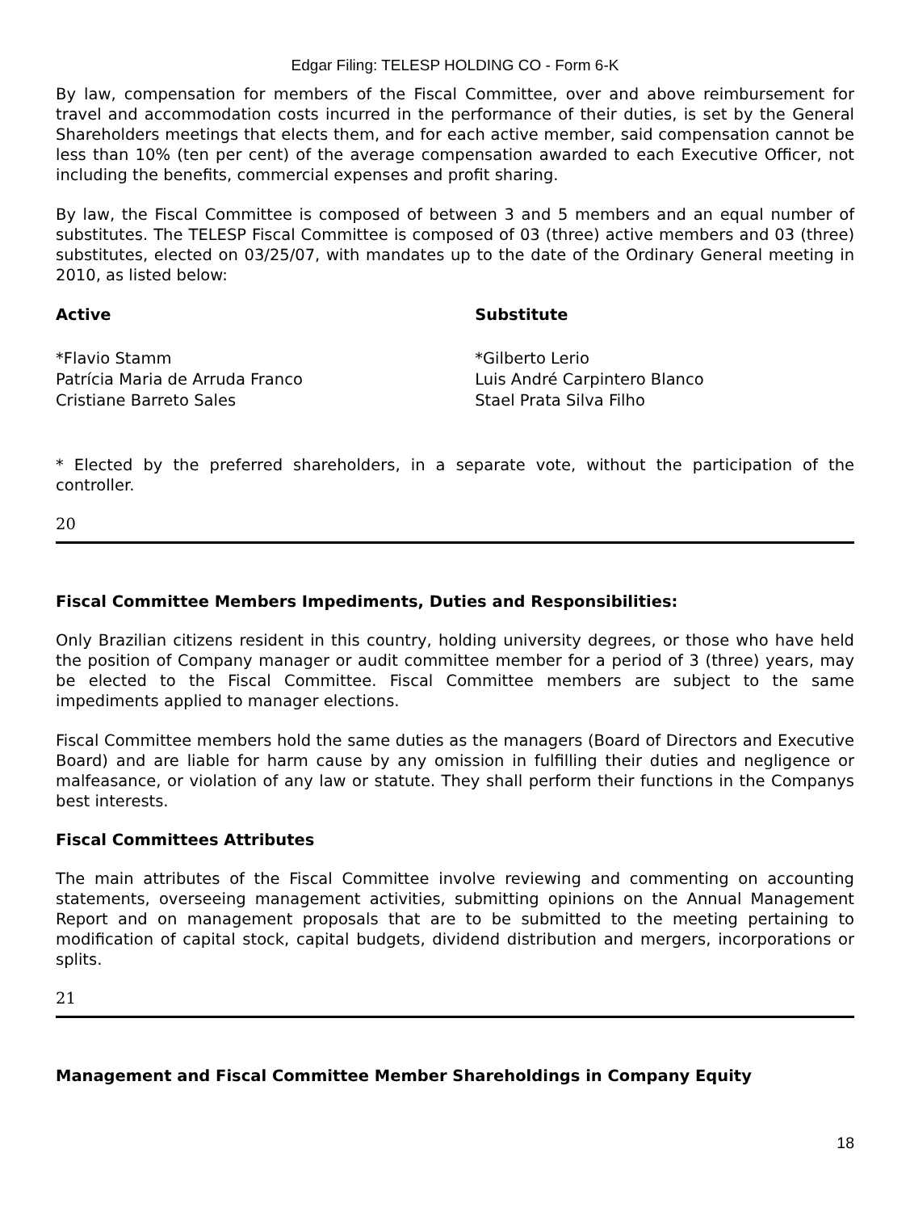Edgar Filing: TELESP HOLDING CO - Form 6-K
By law, compensation for members of the Fiscal Committee, over and above reimbursement for travel and accommodation costs incurred in the performance of their duties, is set by the General Shareholders meetings that elects them, and for each active member, said compensation cannot be less than 10% (ten per cent) of the average compensation awarded to each Executive Officer, not including the benefits, commercial expenses and profit sharing.
By law, the Fiscal Committee is composed of between 3 and 5 members and an equal number of substitutes. The TELESP Fiscal Committee is composed of 03 (three) active members and 03 (three) substitutes, elected on 03/25/07, with mandates up to the date of the Ordinary General meeting in 2010, as listed below:
| Active | Substitute |
| --- | --- |
| *Flavio Stamm | *Gilberto Lerio |
| Patrícia Maria de Arruda Franco | Luis André Carpintero Blanco |
| Cristiane Barreto Sales | Stael Prata Silva Filho |
* Elected by the preferred shareholders, in a separate vote, without the participation of the controller.
20
Fiscal Committee Members Impediments, Duties and Responsibilities:
Only Brazilian citizens resident in this country, holding university degrees, or those who have held the position of Company manager or audit committee member for a period of 3 (three) years, may be elected to the Fiscal Committee. Fiscal Committee members are subject to the same impediments applied to manager elections.
Fiscal Committee members hold the same duties as the managers (Board of Directors and Executive Board) and are liable for harm cause by any omission in fulfilling their duties and negligence or malfeasance, or violation of any law or statute. They shall perform their functions in the Companys best interests.
Fiscal Committees Attributes
The main attributes of the Fiscal Committee involve reviewing and commenting on accounting statements, overseeing management activities, submitting opinions on the Annual Management Report and on management proposals that are to be submitted to the meeting pertaining to modification of capital stock, capital budgets, dividend distribution and mergers, incorporations or splits.
21
Management and Fiscal Committee Member Shareholdings in Company Equity
18